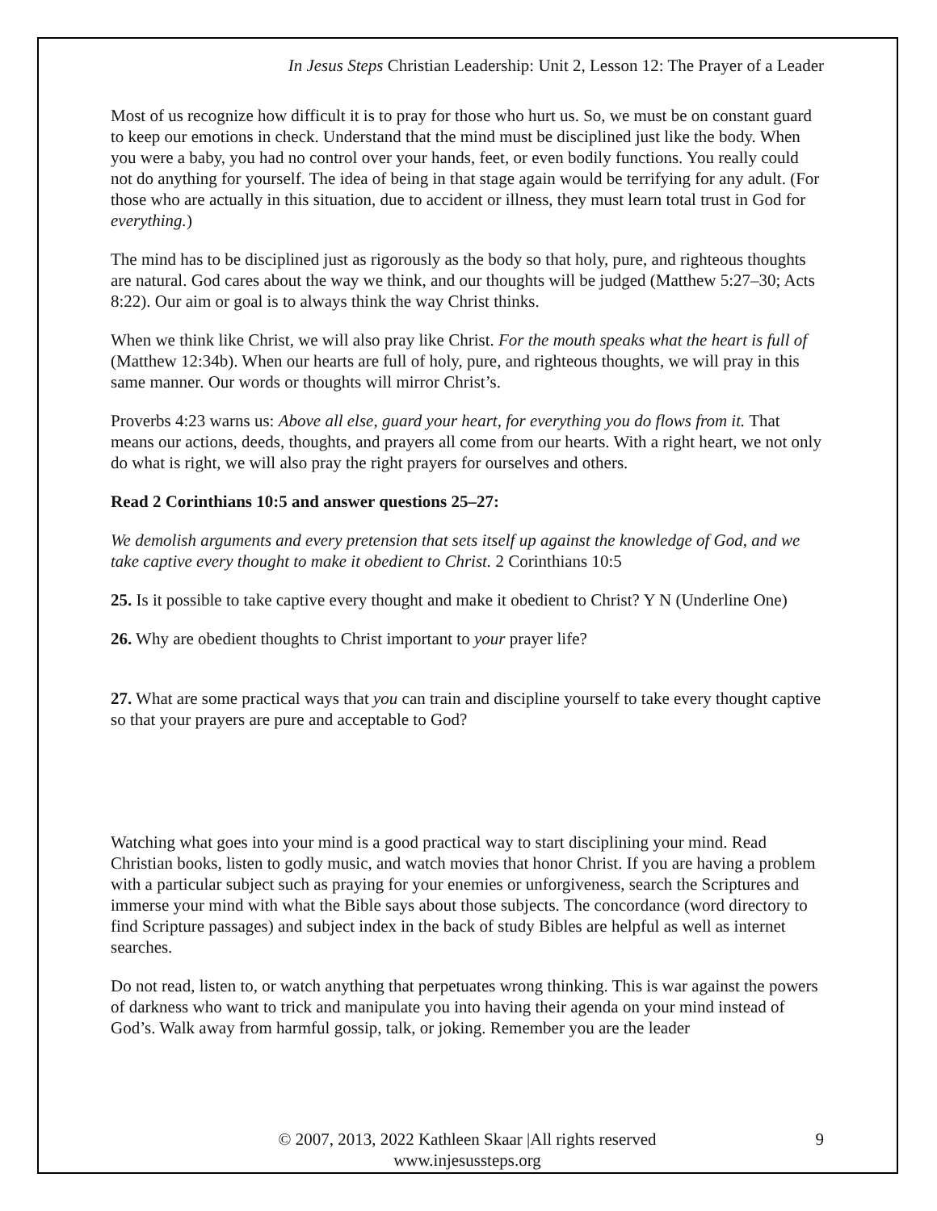In Jesus Steps Christian Leadership: Unit 2, Lesson 12: The Prayer of a Leader
Most of us recognize how difficult it is to pray for those who hurt us. So, we must be on constant guard to keep our emotions in check. Understand that the mind must be disciplined just like the body. When you were a baby, you had no control over your hands, feet, or even bodily functions. You really could not do anything for yourself. The idea of being in that stage again would be terrifying for any adult. (For those who are actually in this situation, due to accident or illness, they must learn total trust in God for everything.)
The mind has to be disciplined just as rigorously as the body so that holy, pure, and righteous thoughts are natural. God cares about the way we think, and our thoughts will be judged (Matthew 5:27–30; Acts 8:22). Our aim or goal is to always think the way Christ thinks.
When we think like Christ, we will also pray like Christ. For the mouth speaks what the heart is full of (Matthew 12:34b). When our hearts are full of holy, pure, and righteous thoughts, we will pray in this same manner. Our words or thoughts will mirror Christ’s.
Proverbs 4:23 warns us: Above all else, guard your heart, for everything you do flows from it. That means our actions, deeds, thoughts, and prayers all come from our hearts. With a right heart, we not only do what is right, we will also pray the right prayers for ourselves and others.
Read 2 Corinthians 10:5 and answer questions 25–27:
We demolish arguments and every pretension that sets itself up against the knowledge of God, and we take captive every thought to make it obedient to Christ. 2 Corinthians 10:5
25. Is it possible to take captive every thought and make it obedient to Christ? Y N (Underline One)
26. Why are obedient thoughts to Christ important to your prayer life?
27. What are some practical ways that you can train and discipline yourself to take every thought captive so that your prayers are pure and acceptable to God?
Watching what goes into your mind is a good practical way to start disciplining your mind. Read Christian books, listen to godly music, and watch movies that honor Christ. If you are having a problem with a particular subject such as praying for your enemies or unforgiveness, search the Scriptures and immerse your mind with what the Bible says about those subjects. The concordance (word directory to find Scripture passages) and subject index in the back of study Bibles are helpful as well as internet searches.
Do not read, listen to, or watch anything that perpetuates wrong thinking. This is war against the powers of darkness who want to trick and manipulate you into having their agenda on your mind instead of God’s. Walk away from harmful gossip, talk, or joking. Remember you are the leader
© 2007, 2013, 2022 Kathleen Skaar |All rights reserved
www.injesussteps.org
9